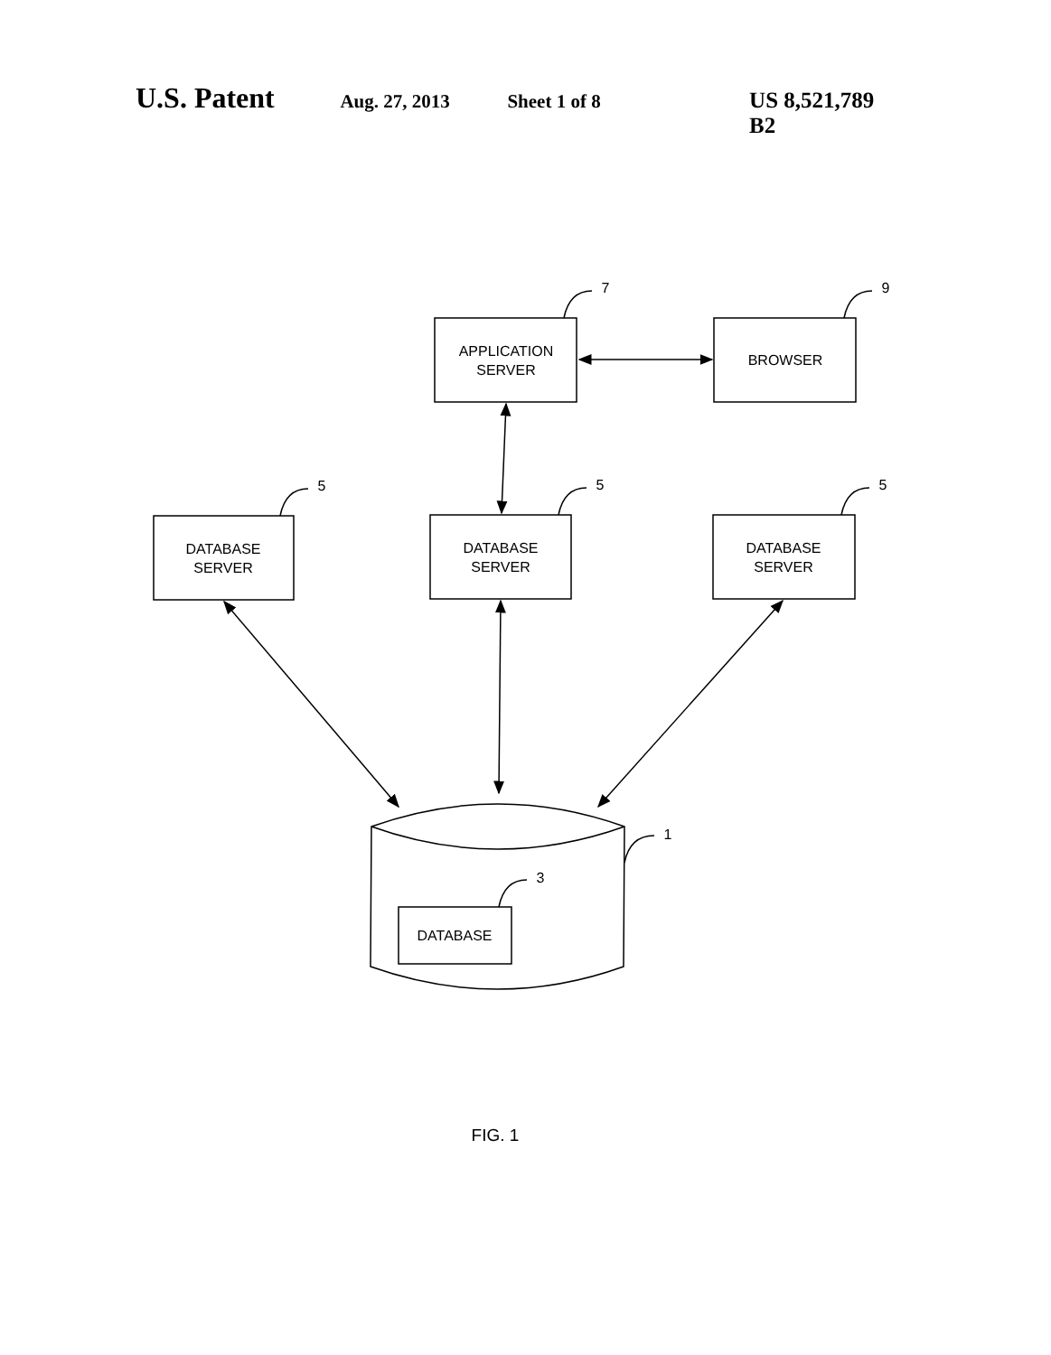U.S. Patent Aug. 27, 2013 Sheet 1 of 8 US 8,521,789 B2
APPLICATION
SERVER
BROWSER
DATABASE
SERVER
DATABASE
SERVER
DATABASE
SERVER
DATABASE
7
9
5
5
5
1
3
FIG. 1